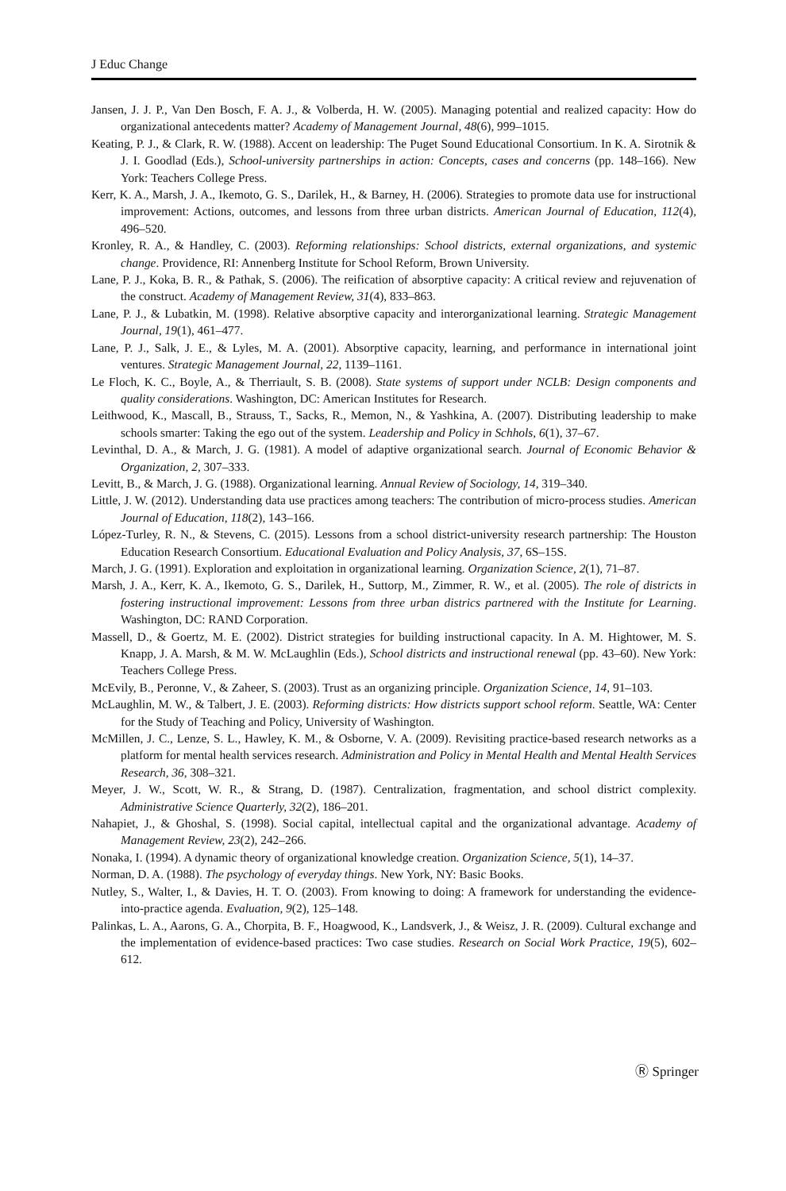J Educ Change
Jansen, J. J. P., Van Den Bosch, F. A. J., & Volberda, H. W. (2005). Managing potential and realized capacity: How do organizational antecedents matter? Academy of Management Journal, 48(6), 999–1015.
Keating, P. J., & Clark, R. W. (1988). Accent on leadership: The Puget Sound Educational Consortium. In K. A. Sirotnik & J. I. Goodlad (Eds.), School-university partnerships in action: Concepts, cases and concerns (pp. 148–166). New York: Teachers College Press.
Kerr, K. A., Marsh, J. A., Ikemoto, G. S., Darilek, H., & Barney, H. (2006). Strategies to promote data use for instructional improvement: Actions, outcomes, and lessons from three urban districts. American Journal of Education, 112(4), 496–520.
Kronley, R. A., & Handley, C. (2003). Reforming relationships: School districts, external organizations, and systemic change. Providence, RI: Annenberg Institute for School Reform, Brown University.
Lane, P. J., Koka, B. R., & Pathak, S. (2006). The reification of absorptive capacity: A critical review and rejuvenation of the construct. Academy of Management Review, 31(4), 833–863.
Lane, P. J., & Lubatkin, M. (1998). Relative absorptive capacity and interorganizational learning. Strategic Management Journal, 19(1), 461–477.
Lane, P. J., Salk, J. E., & Lyles, M. A. (2001). Absorptive capacity, learning, and performance in international joint ventures. Strategic Management Journal, 22, 1139–1161.
Le Floch, K. C., Boyle, A., & Therriault, S. B. (2008). State systems of support under NCLB: Design components and quality considerations. Washington, DC: American Institutes for Research.
Leithwood, K., Mascall, B., Strauss, T., Sacks, R., Memon, N., & Yashkina, A. (2007). Distributing leadership to make schools smarter: Taking the ego out of the system. Leadership and Policy in Schhols, 6(1), 37–67.
Levinthal, D. A., & March, J. G. (1981). A model of adaptive organizational search. Journal of Economic Behavior & Organization, 2, 307–333.
Levitt, B., & March, J. G. (1988). Organizational learning. Annual Review of Sociology, 14, 319–340.
Little, J. W. (2012). Understanding data use practices among teachers: The contribution of micro-process studies. American Journal of Education, 118(2), 143–166.
López-Turley, R. N., & Stevens, C. (2015). Lessons from a school district-university research partnership: The Houston Education Research Consortium. Educational Evaluation and Policy Analysis, 37, 6S–15S.
March, J. G. (1991). Exploration and exploitation in organizational learning. Organization Science, 2(1), 71–87.
Marsh, J. A., Kerr, K. A., Ikemoto, G. S., Darilek, H., Suttorp, M., Zimmer, R. W., et al. (2005). The role of districts in fostering instructional improvement: Lessons from three urban districs partnered with the Institute for Learning. Washington, DC: RAND Corporation.
Massell, D., & Goertz, M. E. (2002). District strategies for building instructional capacity. In A. M. Hightower, M. S. Knapp, J. A. Marsh, & M. W. McLaughlin (Eds.), School districts and instructional renewal (pp. 43–60). New York: Teachers College Press.
McEvily, B., Peronne, V., & Zaheer, S. (2003). Trust as an organizing principle. Organization Science, 14, 91–103.
McLaughlin, M. W., & Talbert, J. E. (2003). Reforming districts: How districts support school reform. Seattle, WA: Center for the Study of Teaching and Policy, University of Washington.
McMillen, J. C., Lenze, S. L., Hawley, K. M., & Osborne, V. A. (2009). Revisiting practice-based research networks as a platform for mental health services research. Administration and Policy in Mental Health and Mental Health Services Research, 36, 308–321.
Meyer, J. W., Scott, W. R., & Strang, D. (1987). Centralization, fragmentation, and school district complexity. Administrative Science Quarterly, 32(2), 186–201.
Nahapiet, J., & Ghoshal, S. (1998). Social capital, intellectual capital and the organizational advantage. Academy of Management Review, 23(2), 242–266.
Nonaka, I. (1994). A dynamic theory of organizational knowledge creation. Organization Science, 5(1), 14–37.
Norman, D. A. (1988). The psychology of everyday things. New York, NY: Basic Books.
Nutley, S., Walter, I., & Davies, H. T. O. (2003). From knowing to doing: A framework for understanding the evidence-into-practice agenda. Evaluation, 9(2), 125–148.
Palinkas, L. A., Aarons, G. A., Chorpita, B. F., Hoagwood, K., Landsverk, J., & Weisz, J. R. (2009). Cultural exchange and the implementation of evidence-based practices: Two case studies. Research on Social Work Practice, 19(5), 602–612.
Ⓡ Springer